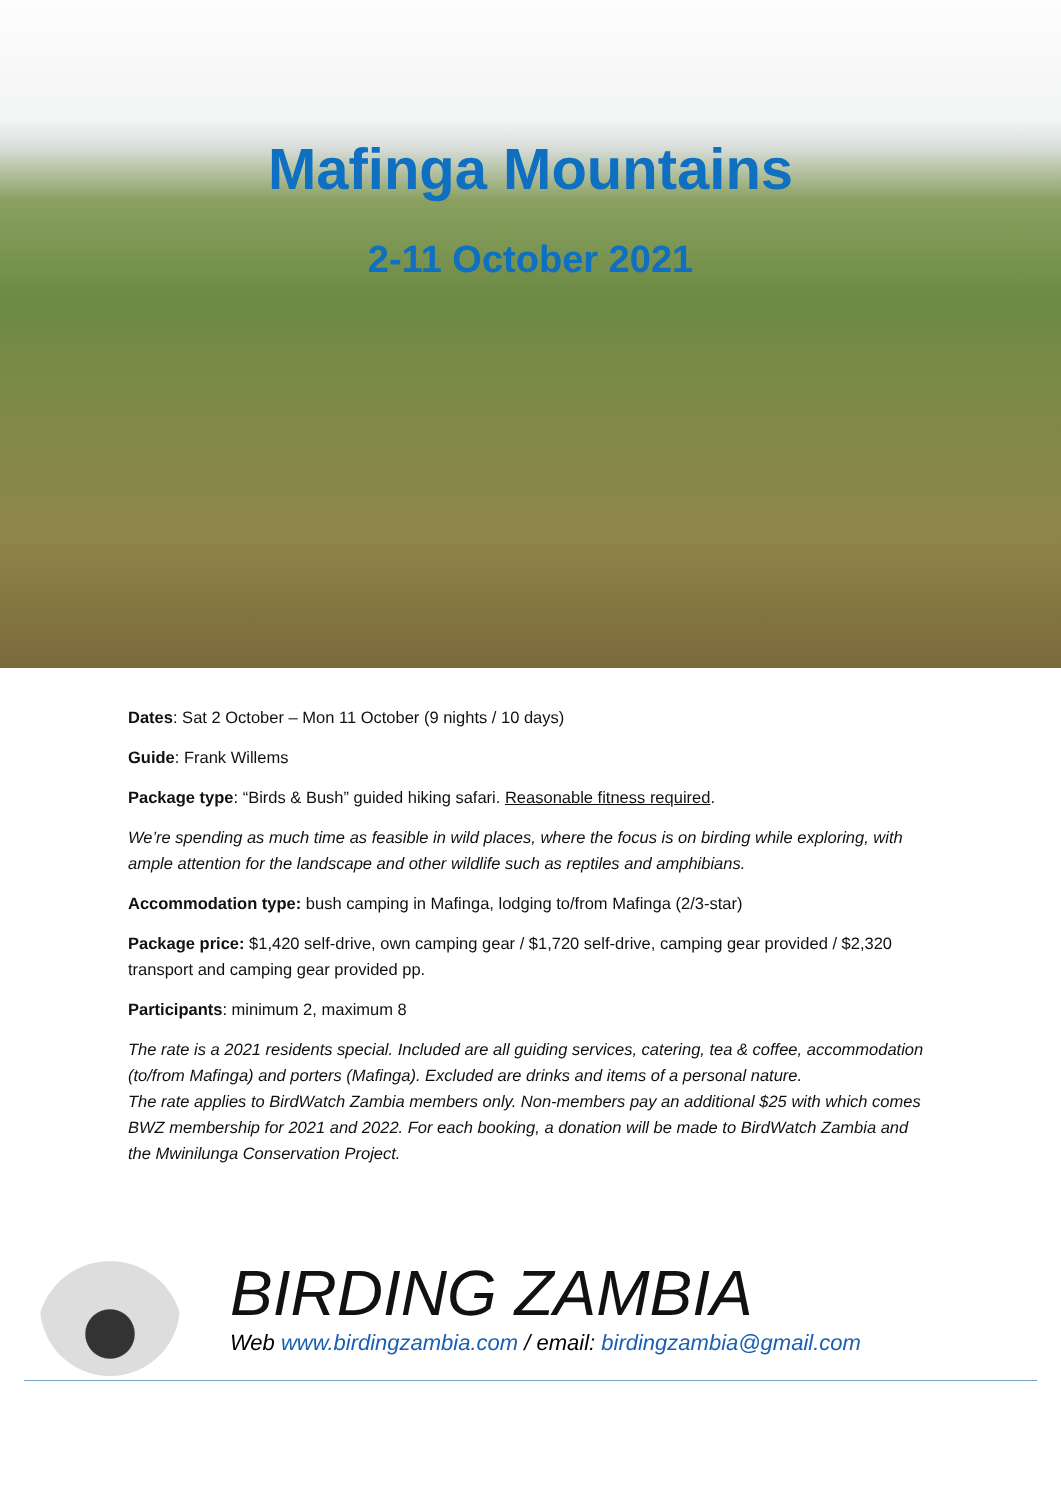Mafinga Mountains
2-11 October 2021
Dates: Sat 2 October – Mon 11 October (9 nights / 10 days)
Guide: Frank Willems
Package type: “Birds & Bush” guided hiking safari. Reasonable fitness required.
We’re spending as much time as feasible in wild places, where the focus is on birding while exploring, with ample attention for the landscape and other wildlife such as reptiles and amphibians.
Accommodation type: bush camping in Mafinga, lodging to/from Mafinga (2/3-star)
Package price: $1,420 self-drive, own camping gear / $1,720 self-drive, camping gear provided / $2,320 transport and camping gear provided pp.
Participants: minimum 2, maximum 8
The rate is a 2021 residents special. Included are all guiding services, catering, tea & coffee, accommodation (to/from Mafinga) and porters (Mafinga). Excluded are drinks and items of a personal nature.
The rate applies to BirdWatch Zambia members only. Non-members pay an additional $25 with which comes BWZ membership for 2021 and 2022. For each booking, a donation will be made to BirdWatch Zambia and the Mwinilunga Conservation Project.
BIRDING ZAMBIA
Web www.birdingzambia.com / email: birdingzambia@gmail.com